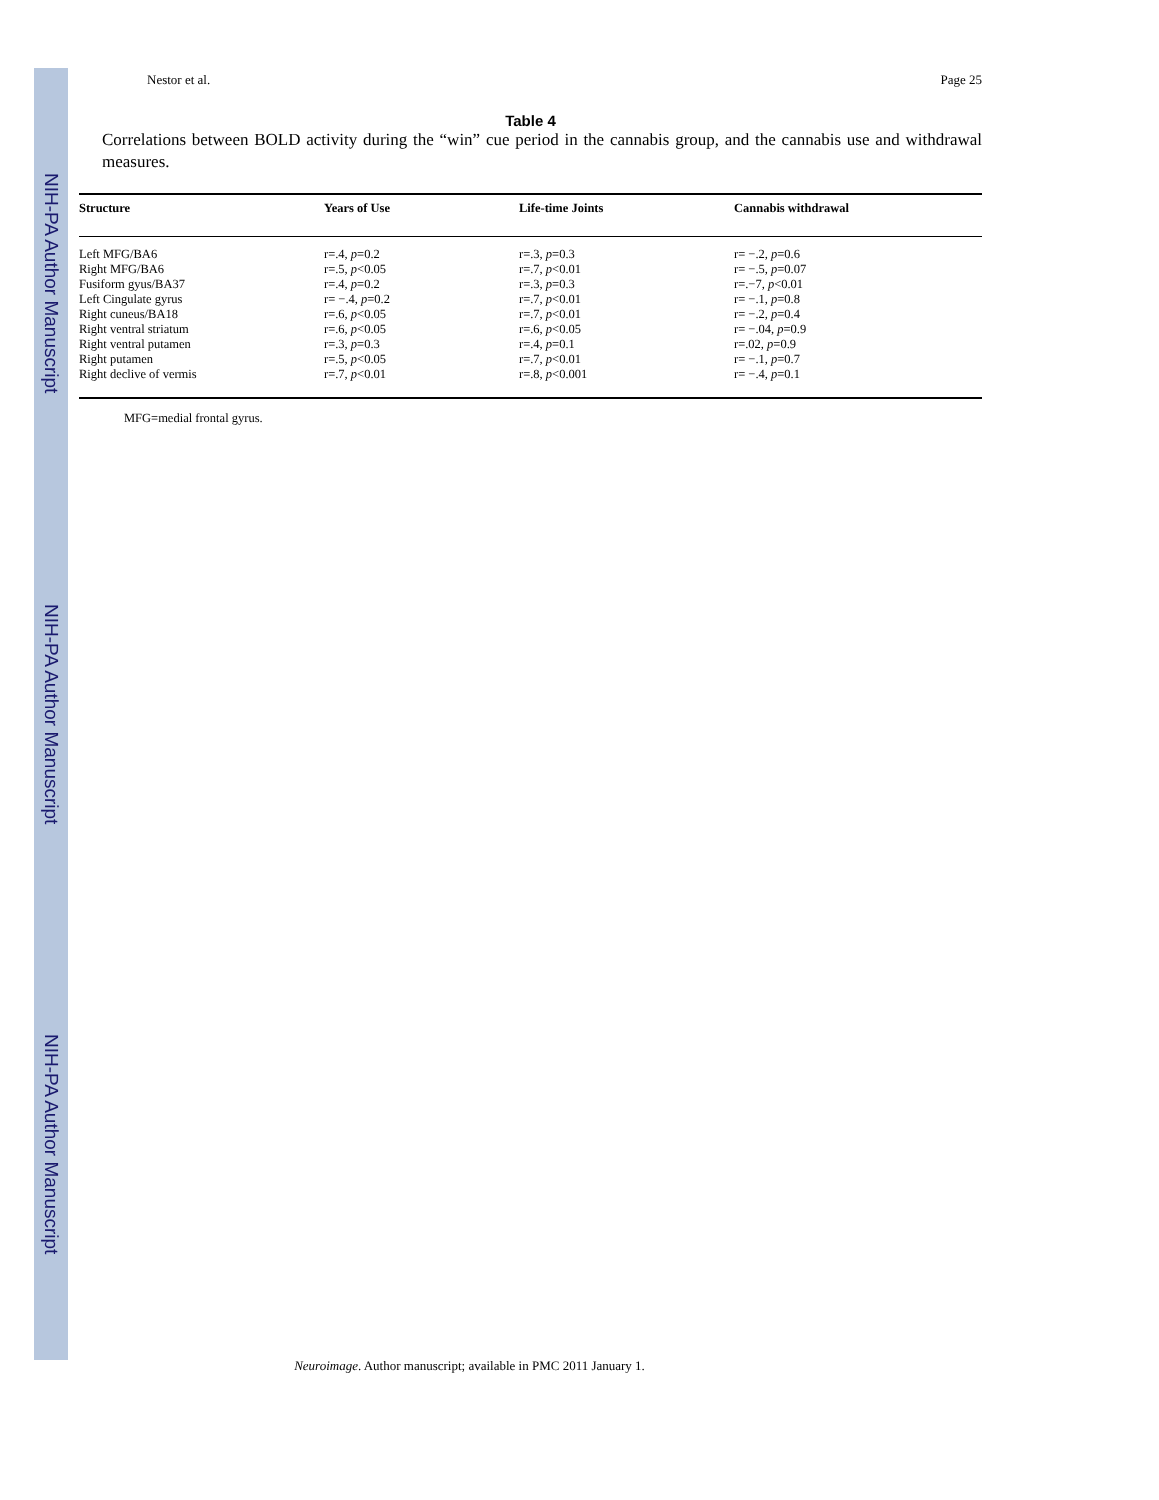NIH-PA Author Manuscript
NIH-PA Author Manuscript
NIH-PA Author Manuscript
Nestor et al. Page 25
Table 4
Correlations between BOLD activity during the “win” cue period in the cannabis group, and the cannabis use and withdrawal measures.
| Structure | Years of Use | Life-time Joints | Cannabis withdrawal |
| --- | --- | --- | --- |
| Left MFG/BA6 | r=.4, p =0.2 | r=.3, p =0.3 | r= −.2, p =0.6 |
| Right MFG/BA6 | r=.5, p <0.05 | r=.7, p <0.01 | r= −.5, p =0.07 |
| Fusiform gyus/BA37 | r=.4, p =0.2 | r=.3, p =0.3 | r=.−7, p <0.01 |
| Left Cingulate gyrus | r= −.4, p =0.2 | r=.7, p <0.01 | r= −.1, p =0.8 |
| Right cuneus/BA18 | r=.6, p <0.05 | r=.7, p <0.01 | r= −.2, p =0.4 |
| Right ventral striatum | r=.6, p <0.05 | r=.6, p <0.05 | r= −.04, p =0.9 |
| Right ventral putamen | r=.3, p =0.3 | r=.4, p =0.1 | r=.02, p =0.9 |
| Right putamen | r=.5, p <0.05 | r=.7, p <0.01 | r= −.1, p =0.7 |
| Right declive of vermis | r=.7, p <0.01 | r=.8, p <0.001 | r= −.4, p =0.1 |
MFG=medial frontal gyrus.
Neuroimage. Author manuscript; available in PMC 2011 January 1.